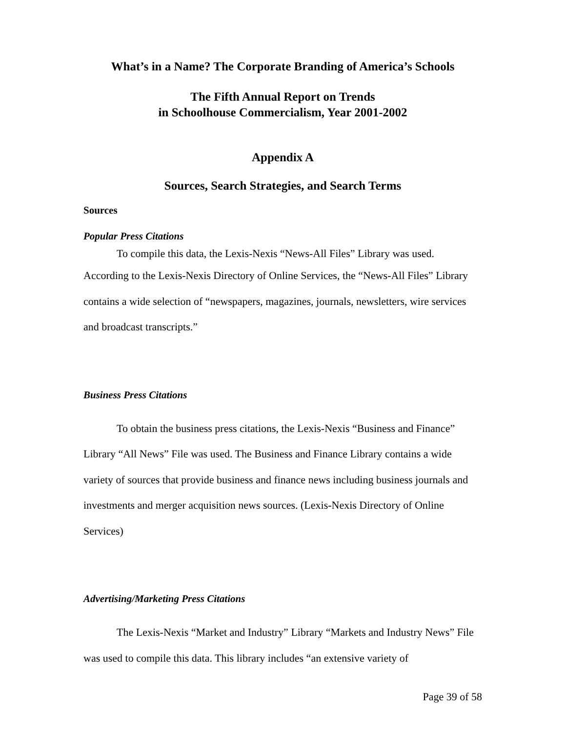What’s in a Name? The Corporate Branding of America’s Schools
The Fifth Annual Report on Trends
in Schoolhouse Commercialism, Year 2001-2002
Appendix A
Sources, Search Strategies, and Search Terms
Sources
Popular Press Citations
To compile this data, the Lexis-Nexis “News-All Files” Library was used.
According to the Lexis-Nexis Directory of Online Services, the “News-All Files” Library contains a wide selection of “newspapers, magazines, journals, newsletters, wire services and broadcast transcripts.”
Business Press Citations
To obtain the business press citations, the Lexis-Nexis “Business and Finance” Library “All News” File was used. The Business and Finance Library contains a wide variety of sources that provide business and finance news including business journals and investments and merger acquisition news sources. (Lexis-Nexis Directory of Online Services)
Advertising/Marketing Press Citations
The Lexis-Nexis “Market and Industry” Library “Markets and Industry News” File was used to compile this data. This library includes “an extensive variety of
Page 39 of 58